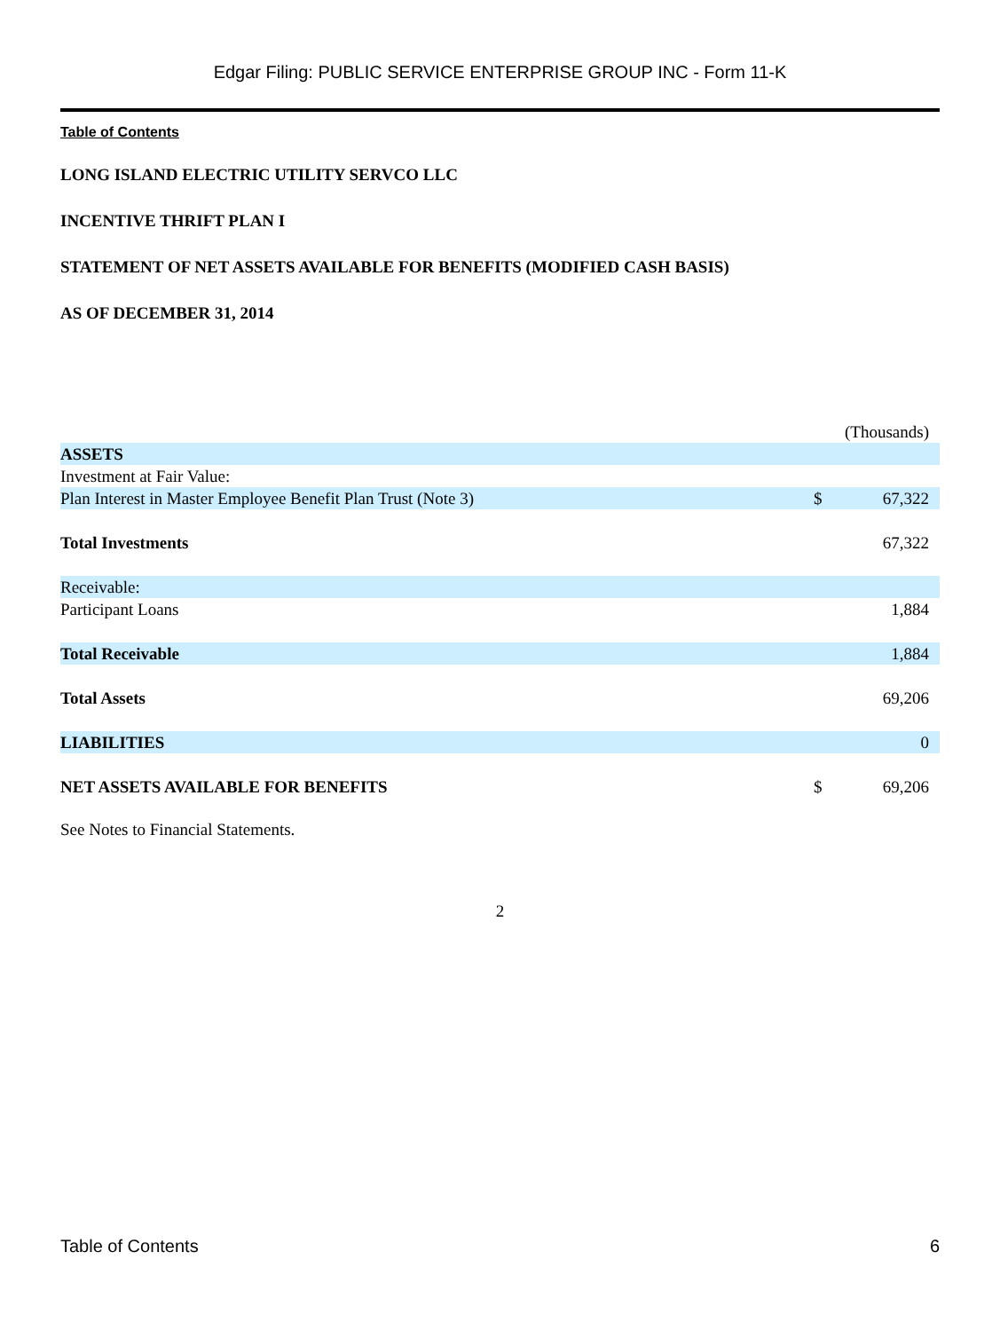Edgar Filing: PUBLIC SERVICE ENTERPRISE GROUP INC - Form 11-K
Table of Contents
LONG ISLAND ELECTRIC UTILITY SERVCO LLC
INCENTIVE THRIFT PLAN I
STATEMENT OF NET ASSETS AVAILABLE FOR BENEFITS (MODIFIED CASH BASIS)
AS OF DECEMBER 31, 2014
| | (Thousands) | |
| ASSETS | | |
| Investment at Fair Value: | | |
| Plan Interest in Master Employee Benefit Plan Trust (Note 3) | $ | 67,322 |
| Total Investments | | 67,322 |
| Receivable: | | |
| Participant Loans | | 1,884 |
| Total Receivable | | 1,884 |
| Total Assets | | 69,206 |
| LIABILITIES | | 0 |
| NET ASSETS AVAILABLE FOR BENEFITS | $ | 69,206 |
See Notes to Financial Statements.
2
Table of Contents 6